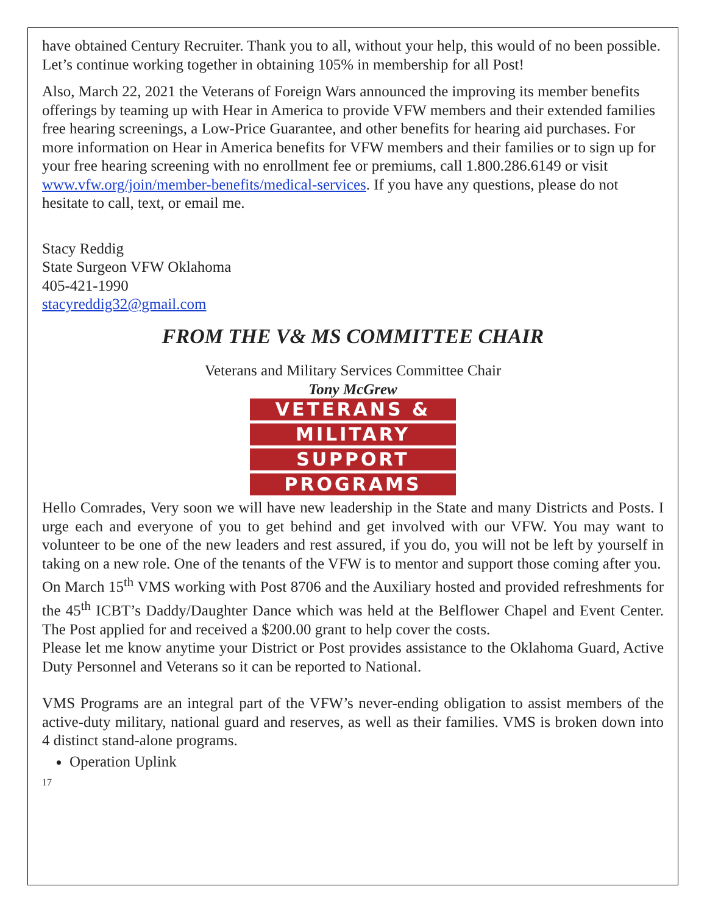have obtained Century Recruiter. Thank you to all, without your help, this would of no been possible. Let’s continue working together in obtaining 105% in membership for all Post!
Also, March 22, 2021 the Veterans of Foreign Wars announced the improving its member benefits offerings by teaming up with Hear in America to provide VFW members and their extended families free hearing screenings, a Low-Price Guarantee, and other benefits for hearing aid purchases. For more information on Hear in America benefits for VFW members and their families or to sign up for your free hearing screening with no enrollment fee or premiums, call 1.800.286.6149 or visit www.vfw.org/join/member-benefits/medical-services. If you have any questions, please do not hesitate to call, text, or email me.
Stacy Reddig
State Surgeon VFW Oklahoma
405-421-1990
stacyreddig32@gmail.com
FROM THE V& MS COMMITTEE CHAIR
Veterans and Military Services Committee Chair
Tony McGrew
VETERANS &
MILITARY
SUPPORT
PROGRAMS
Hello Comrades, Very soon we will have new leadership in the State and many Districts and Posts. I urge each and everyone of you to get behind and get involved with our VFW. You may want to volunteer to be one of the new leaders and rest assured, if you do, you will not be left by yourself in taking on a new role. One of the tenants of the VFW is to mentor and support those coming after you.
On March 15<sup>th</sup> VMS working with Post 8706 and the Auxiliary hosted and provided refreshments for the 45<sup>th</sup> ICBT’s Daddy/Daughter Dance which was held at the Belflower Chapel and Event Center. The Post applied for and received a $200.00 grant to help cover the costs.
Please let me know anytime your District or Post provides assistance to the Oklahoma Guard, Active Duty Personnel and Veterans so it can be reported to National.
VMS Programs are an integral part of the VFW’s never-ending obligation to assist members of the active-duty military, national guard and reserves, as well as their families. VMS is broken down into 4 distinct stand-alone programs.
Operation Uplink
17